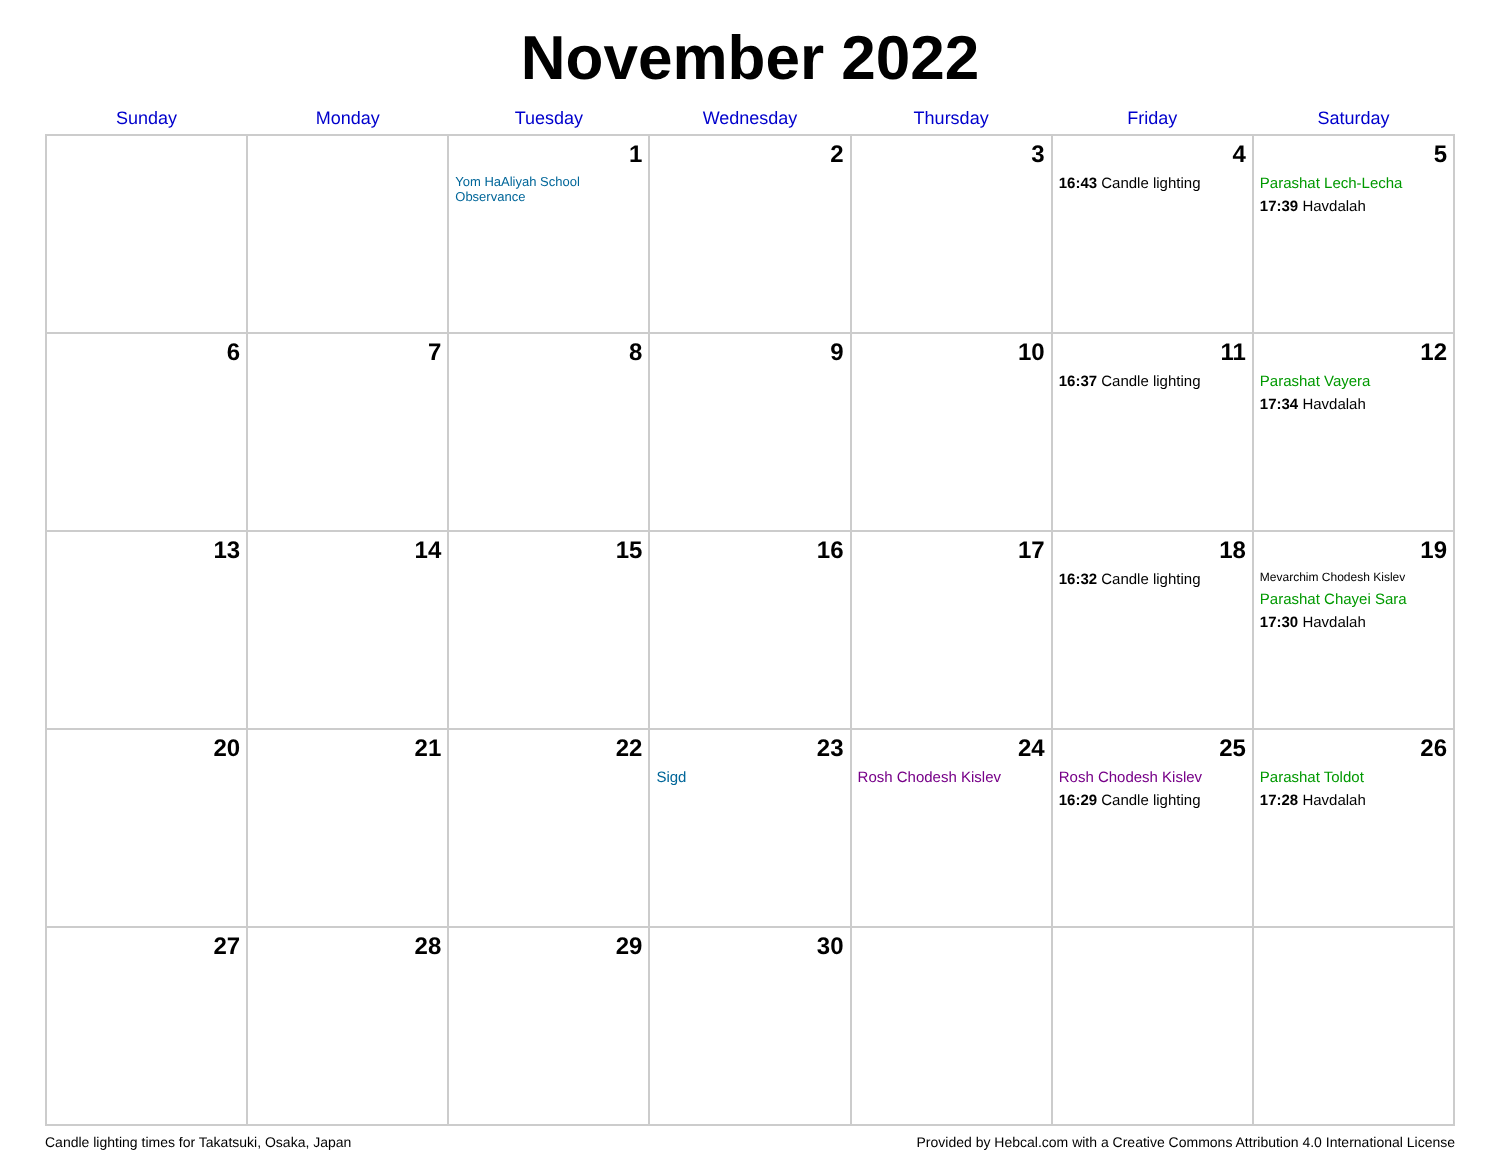November 2022
| Sunday | Monday | Tuesday | Wednesday | Thursday | Friday | Saturday |
| --- | --- | --- | --- | --- | --- | --- |
| | | 1 Yom HaAliyah School Observance | 2 | 3 | 4 16:43 Candle lighting | 5 Parashat Lech-Lecha 17:39 Havdalah |
| 6 | 7 | 8 | 9 | 10 | 11 16:37 Candle lighting | 12 Parashat Vayera 17:34 Havdalah |
| 13 | 14 | 15 | 16 | 17 | 18 16:32 Candle lighting | 19 Mevarchim Chodesh Kislev Parashat Chayei Sara 17:30 Havdalah |
| 20 | 21 | 22 | 23 Sigd | 24 Rosh Chodesh Kislev | 25 Rosh Chodesh Kislev 16:29 Candle lighting | 26 Parashat Toldot 17:28 Havdalah |
| 27 | 28 | 29 | 30 | | | |
Candle lighting times for Takatsuki, Osaka, Japan Provided by Hebcal.com with a Creative Commons Attribution 4.0 International License